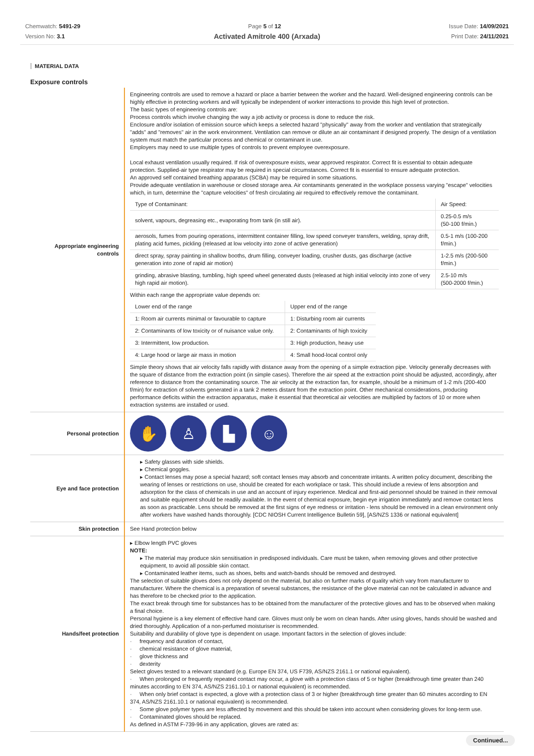Chemwatch: 5491-29
Version No: 3.1
Page 5 of 12 Issue Date: 14/09/2021
Print Date: 24/11/2021
Activated Amitrole 400 (Arxada)
MATERIAL DATA
Exposure controls
| Appropriate engineering controls | Engineering controls are used to remove a hazard or place a barrier between the worker and the hazard. Well-designed engineering controls can be highly effective in protecting workers and will typically be independent of worker interactions to provide this high level of protection. The basic types of engineering controls are: Process controls which involve changing the way a job activity or process is done to reduce the risk. Enclosure and/or isolation of emission source which keeps a selected hazard "physically" away from the worker and ventilation that strategically "adds" and "removes" air in the work environment. Ventilation can remove or dilute an air contaminant if designed properly. The design of a ventilation system must match the particular process and chemical or contaminant in use. Employers may need to use multiple types of controls to prevent employee overexposure. Local exhaust ventilation usually required. If risk of overexposure exists, wear approved respirator. Correct fit is essential to obtain adequate protection. Supplied-air type respirator may be required in special circumstances. Correct fit is essential to ensure adequate protection. An approved self contained breathing apparatus (SCBA) may be required in some situations. Provide adequate ventilation in warehouse or closed storage area. Air contaminants generated in the workplace possess varying "escape" velocities which, in turn, determine the "capture velocities" of fresh circulating air required to effectively remove the contaminant. / Type of Contaminant: / Air Speed: / / solvent, vapours, degreasing etc., evaporating from tank (in still air). / 0.25-0.5 m/s (50-100 f/min.) / / aerosols, fumes from pouring operations, intermittent container filling, low speed conveyer transfers, welding, spray drift, plating acid fumes, pickling (released at low velocity into zone of active generation) / 0.5-1 m/s (100-200 f/min.) / / direct spray, spray painting in shallow booths, drum filling, conveyer loading, crusher dusts, gas discharge (active generation into zone of rapid air motion) / 1-2.5 m/s (200-500 f/min.) / / grinding, abrasive blasting, tumbling, high speed wheel generated dusts (released at high initial velocity into zone of very high rapid air motion). / 2.5-10 m/s (500-2000 f/min.) / Within each range the appropriate value depends on: / Lower end of the range / Upper end of the range / / 1: Room air currents minimal or favourable to capture / 1: Disturbing room air currents / / 2: Contaminants of low toxicity or of nuisance value only. / 2: Contaminants of high toxicity / / 3: Intermittent, low production. / 3: High production, heavy use / / 4: Large hood or large air mass in motion / 4: Small hood-local control only / Simple theory shows that air velocity falls rapidly with distance away from the opening of a simple extraction pipe. Velocity generally decreases with the square of distance from the extraction point (in simple cases). Therefore the air speed at the extraction point should be adjusted, accordingly, after reference to distance from the contaminating source. The air velocity at the extraction fan, for example, should be a minimum of 1-2 m/s (200-400 f/min) for extraction of solvents generated in a tank 2 meters distant from the extraction point. Other mechanical considerations, producing performance deficits within the extraction apparatus, make it essential that theoretical air velocities are multiplied by factors of 10 or more when extraction systems are installed or used. |
| Personal protection | ✋ ♙ ▙ ☺ |
| Eye and face protection | ▸ Safety glasses with side shields. ▸ Chemical goggles. ▸ Contact lenses may pose a special hazard; soft contact lenses may absorb and concentrate irritants. A written policy document, describing the wearing of lenses or restrictions on use, should be created for each workplace or task. This should include a review of lens absorption and adsorption for the class of chemicals in use and an account of injury experience. Medical and first-aid personnel should be trained in their removal and suitable equipment should be readily available. In the event of chemical exposure, begin eye irrigation immediately and remove contact lens as soon as practicable. Lens should be removed at the first signs of eye redness or irritation - lens should be removed in a clean environment only after workers have washed hands thoroughly. [CDC NIOSH Current Intelligence Bulletin 59], [AS/NZS 1336 or national equivalent] |
| Skin protection | See Hand protection below |
| Hands/feet protection | ▸ Elbow length PVC gloves NOTE: ▸ The material may produce skin sensitisation in predisposed individuals. Care must be taken, when removing gloves and other protective equipment, to avoid all possible skin contact. ▸ Contaminated leather items, such as shoes, belts and watch-bands should be removed and destroyed. The selection of suitable gloves does not only depend on the material, but also on further marks of quality which vary from manufacturer to manufacturer. Where the chemical is a preparation of several substances, the resistance of the glove material can not be calculated in advance and has therefore to be checked prior to the application. The exact break through time for substances has to be obtained from the manufacturer of the protective gloves and has to be observed when making a final choice. Personal hygiene is a key element of effective hand care. Gloves must only be worn on clean hands. After using gloves, hands should be washed and dried thoroughly. Application of a non-perfumed moisturiser is recommended. Suitability and durability of glove type is dependent on usage. Important factors in the selection of gloves include: · frequency and duration of contact, · chemical resistance of glove material, · glove thickness and · dexterity Select gloves tested to a relevant standard (e.g. Europe EN 374, US F739, AS/NZS 2161.1 or national equivalent). · When prolonged or frequently repeated contact may occur, a glove with a protection class of 5 or higher (breakthrough time greater than 240 minutes according to EN 374, AS/NZS 2161.10.1 or national equivalent) is recommended. · When only brief contact is expected, a glove with a protection class of 3 or higher (breakthrough time greater than 60 minutes according to EN 374, AS/NZS 2161.10.1 or national equivalent) is recommended. · Some glove polymer types are less affected by movement and this should be taken into account when considering gloves for long-term use. · Contaminated gloves should be replaced. As defined in ASTM F-739-96 in any application, gloves are rated as: |
Continued...